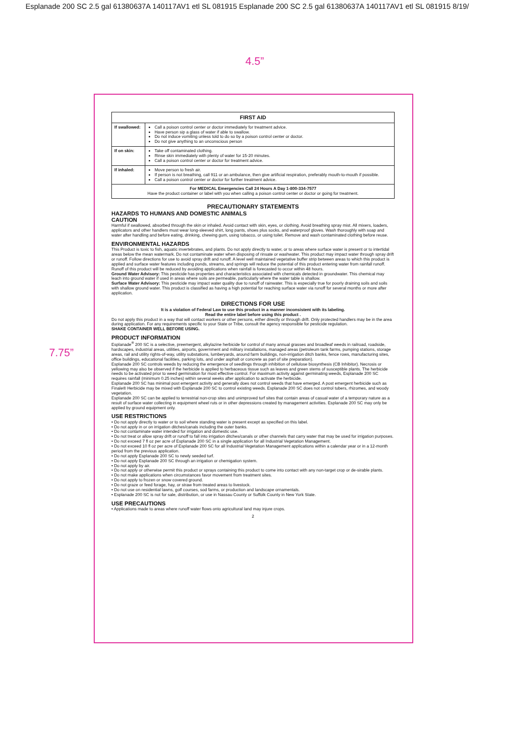Esplanade 200 SC 2.5 gal 61380637A 140117AV1 etl SL 081915 Esplanade 200 SC 2.5 gal 61380637A 140117AV1 etl SL 081915 8/19/
4.5”
7.75”
| FIRST AID | |
| --- | --- |
| If swallowed: | Call a poison control center or doctor immediately for treatment advice. Have person sip a glass of water if able to swallow. Do not induce vomiting unless told to do so by a poison control center or doctor. Do not give anything to an unconscious person |
| If on skin: | Take off contaminated clothing. Rinse skin immediately with plenty of water for 15-20 minutes. Call a poison control center or doctor for treatment advice. |
| If inhaled: | Move person to fresh air. If person is not breathing, call 911 or an ambulance, then give artificial respiration, preferably mouth-to-mouth if possible. Call a poison control center or doctor for further treatment advice. |
| For MEDICAL Emergencies Call 24 Hours A Day 1-800-334-7577 Have the product container or label with you when calling a poison control center or doctor or going for treatment. | |
PRECAUTIONARY STATEMENTS
HAZARDS TO HUMANS AND DOMESTIC ANIMALS
CAUTION
Harmful if swallowed, absorbed through the skin or inhaled. Avoid contact with skin, eyes, or clothing. Avoid breathing spray mist. All mixers, loaders, applicators and other handlers must wear long-sleeved shirt, long pants, shoes plus socks, and waterproof gloves. Wash thoroughly with soap and water after handling and before eating, drinking, chewing gum, using tobacco, or using toilet. Remove and wash contaminated clothing before reuse.
ENVIRONMENTAL HAZARDS
This Product is toxic to fish, aquatic invertebrates, and plants. Do not apply directly to water, or to areas where surface water is present or to intertidal areas below the mean watermark. Do not contaminate water when disposing of rinsate or washwater. This product may impact water through spray drift or runoff. Follow directions for use to avoid spray drift and runoff. A level well maintained vegetative buffer strip between areas to which this product is applied and surface water features including ponds, streams, and springs will reduce the potential of this product entering water from rainfall runoff. Runoff of this product will be reduced by avoiding applications when rainfall is forecasted to occur within 48 hours.
Ground Water Advisory: This pesticide has properties and characteristics associated with chemicals detected in groundwater. This chemical may leach into ground water if used in areas where soils are permeable, particularly where the water table is shallow.
Surface Water Advisory: This pesticide may impact water quality due to runoff of rainwater. This is especially true for poorly draining soils and soils with shallow ground water. This product is classified as having a high potential for reaching surface water via runoff for several months or more after application.
DIRECTIONS FOR USE
It is a violation of Federal Law to use this product in a manner inconsistent with its labeling.
Read the entire label before using this product .
Do not apply this product in a way that will contact workers or other persons, either directly or through drift. Only protected handlers may be in the area during application. For any requirements specific to your State or Tribe, consult the agency responsible for pesticide regulation.
SHAKE CONTAINER WELL BEFORE USING.
PRODUCT INFORMATION
Esplanade<sup>®</sup> 200 SC is a selective, preemergent, alkylazine herbicide for control of many annual grasses and broadleaf weeds in railroad, roadside, hardscapes, industrial areas, utilities, airports, government and military installations, managed areas (petroleum tank farms, pumping stations, storage areas, rail and utility rights-of-way, utility substations, lumberyards, around farm buildings, non-irrigation ditch banks, fence rows, manufacturing sites, office buildings, educational facilities, parking lots, and under asphalt or concrete as part of site preparation).
Esplanade 200 SC controls weeds by reducing the emergence of seedlings through inhibition of cellulose biosynthesis (CB Inhibitor). Necrosis or yellowing may also be observed if the herbicide is applied to herbaceous tissue such as leaves and green stems of susceptible plants. The herbicide needs to be activated prior to weed germination for most effective control. For maximum activity against germinating weeds, Esplanade 200 SC requires rainfall (minimum 0.25 inches) within several weeks after application to activate the herbicide.
Esplanade 200 SC has minimal post emergent activity and generally does not control weeds that have emerged. A post emergent herbicide such as Finale® Herbicide may be mixed with Esplanade 200 SC to control existing weeds. Esplanade 200 SC does not control tubers, rhizomes, and woody vegetation.
Esplanade 200 SC can be applied to terrestrial non-crop sites and unimproved turf sites that contain areas of casual water of a temporary nature as a result of surface water collecting in equipment wheel ruts or in other depressions created by management activities. Esplanade 200 SC may only be applied by ground equipment only.
USE RESTRICTIONS
• Do not apply directly to water or to soil where standing water is present except as specified on this label.
• Do not apply in or on irrigation ditches/canals including the outer banks.
• Do not contaminate water intended for irrigation and domestic use.
• Do not treat or allow spray drift or runoff to fall into irrigation ditches/canals or other channels that carry water that may be used for irrigation purposes.
• Do not exceed 7 fl oz per acre of Esplanade 200 SC in a single application for all Industrial Vegetation Management.
• Do not exceed 10 fl oz per acre of Esplanade 200 SC for all Industrial Vegetation Management applications within a calendar year or in a 12-month period from the previous application.
• Do not apply Esplanade 200 SC to newly seeded turf.
• Do not apply Esplanade 200 SC through an irrigation or chemigation system.
• Do not apply by air.
• Do not apply or otherwise permit this product or sprays containing this product to come into contact with any non-target crop or de-sirable plants.
• Do not make applications when circumstances favor movement from treatment sites.
• Do not apply to frozen or snow covered ground.
• Do not graze or feed forage, hay, or straw from treated areas to livestock.
• Do not use on residential lawns, golf courses, sod farms, or production and landscape ornamentals.
• Esplanade 200 SC is not for sale, distribution, or use in Nassau County or Suffolk County in New York State.
USE PRECAUTIONS
• Applications made to areas where runoff water flows onto agricultural land may injure crops.
2